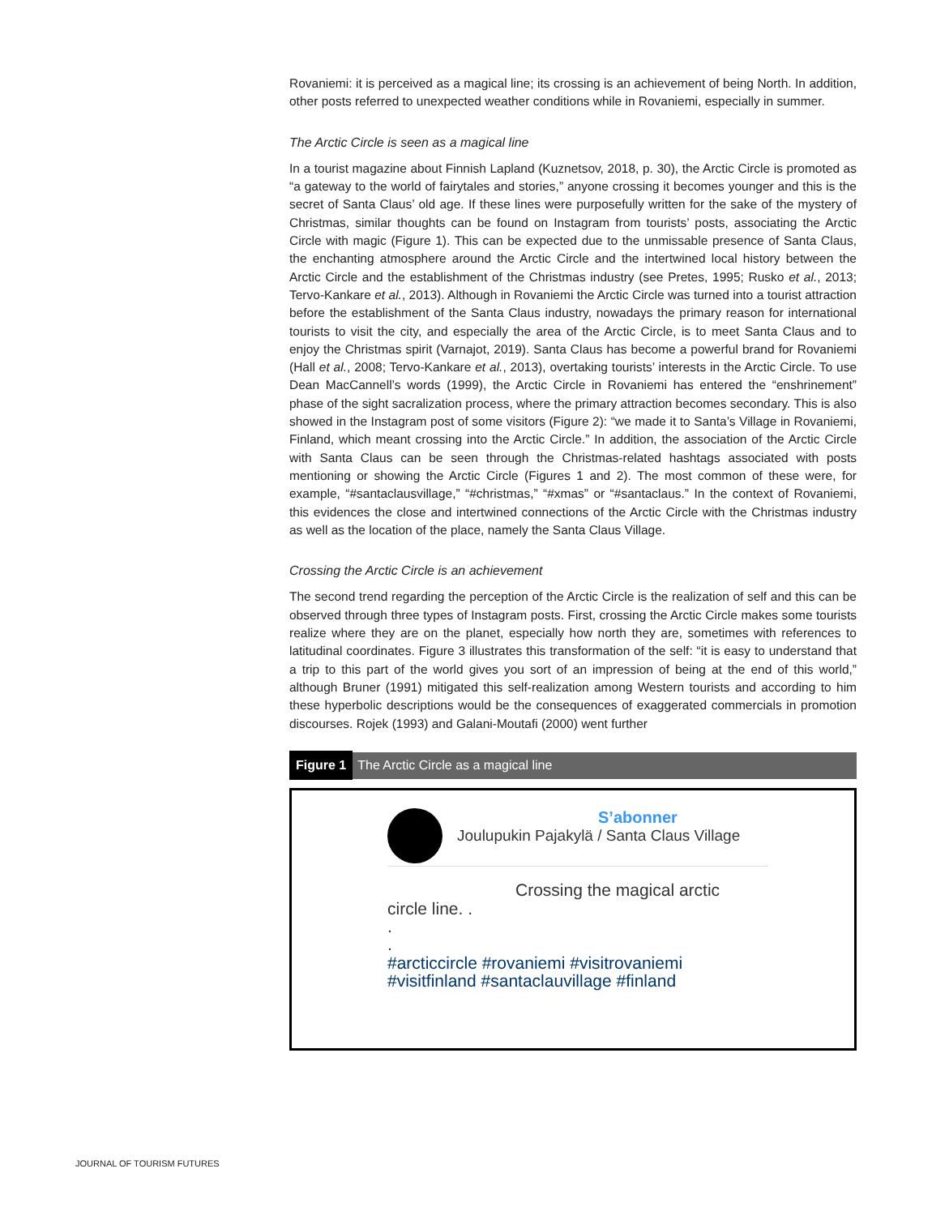Rovaniemi: it is perceived as a magical line; its crossing is an achievement of being North. In addition, other posts referred to unexpected weather conditions while in Rovaniemi, especially in summer.
The Arctic Circle is seen as a magical line
In a tourist magazine about Finnish Lapland (Kuznetsov, 2018, p. 30), the Arctic Circle is promoted as “a gateway to the world of fairytales and stories,” anyone crossing it becomes younger and this is the secret of Santa Claus’ old age. If these lines were purposefully written for the sake of the mystery of Christmas, similar thoughts can be found on Instagram from tourists’ posts, associating the Arctic Circle with magic (Figure 1). This can be expected due to the unmissable presence of Santa Claus, the enchanting atmosphere around the Arctic Circle and the intertwined local history between the Arctic Circle and the establishment of the Christmas industry (see Pretes, 1995; Rusko et al., 2013; Tervo-Kankare et al., 2013). Although in Rovaniemi the Arctic Circle was turned into a tourist attraction before the establishment of the Santa Claus industry, nowadays the primary reason for international tourists to visit the city, and especially the area of the Arctic Circle, is to meet Santa Claus and to enjoy the Christmas spirit (Varnajot, 2019). Santa Claus has become a powerful brand for Rovaniemi (Hall et al., 2008; Tervo-Kankare et al., 2013), overtaking tourists’ interests in the Arctic Circle. To use Dean MacCannell’s words (1999), the Arctic Circle in Rovaniemi has entered the “enshrinement” phase of the sight sacralization process, where the primary attraction becomes secondary. This is also showed in the Instagram post of some visitors (Figure 2): “we made it to Santa’s Village in Rovaniemi, Finland, which meant crossing into the Arctic Circle.” In addition, the association of the Arctic Circle with Santa Claus can be seen through the Christmas-related hashtags associated with posts mentioning or showing the Arctic Circle (Figures 1 and 2). The most common of these were, for example, “#santaclausvillage,” “#christmas,” “#xmas” or “#santaclaus.” In the context of Rovaniemi, this evidences the close and intertwined connections of the Arctic Circle with the Christmas industry as well as the location of the place, namely the Santa Claus Village.
Crossing the Arctic Circle is an achievement
The second trend regarding the perception of the Arctic Circle is the realization of self and this can be observed through three types of Instagram posts. First, crossing the Arctic Circle makes some tourists realize where they are on the planet, especially how north they are, sometimes with references to latitudinal coordinates. Figure 3 illustrates this transformation of the self: “it is easy to understand that a trip to this part of the world gives you sort of an impression of being at the end of this world,” although Bruner (1991) mitigated this self-realization among Western tourists and according to him these hyperbolic descriptions would be the consequences of exaggerated commercials in promotion discourses. Rojek (1993) and Galani-Moutafi (2000) went further
Figure 1 The Arctic Circle as a magical line
S’abonner
Joulupukin Pajakylä / Santa Claus Village
Crossing the magical arctic
circle line. .
.
.
#arcticcircle #rovaniemi #visitrovaniemi
#visitfinland #santaclauvillage #finland
JOURNAL OF TOURISM FUTURES